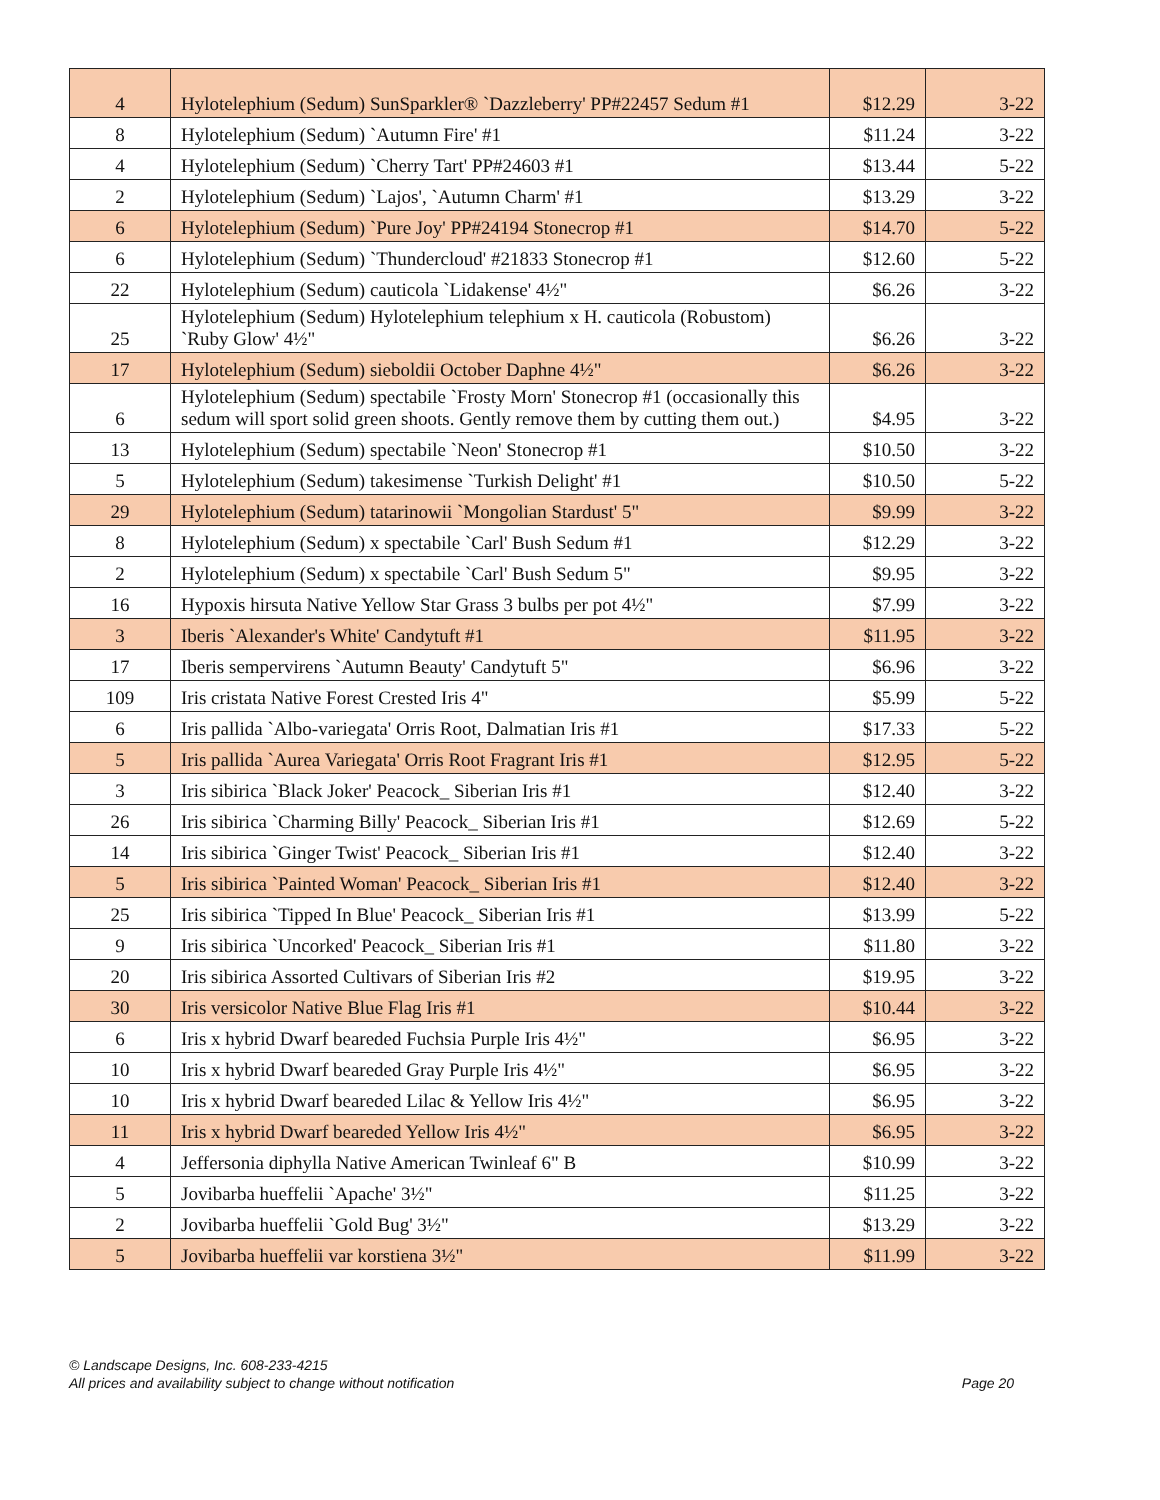| 4 | Hylotelephium (Sedum) SunSparkler® `Dazzleberry' PP#22457 Sedum #1 | $12.29 | 3-22 |
| 8 | Hylotelephium (Sedum) `Autumn Fire' #1 | $11.24 | 3-22 |
| 4 | Hylotelephium (Sedum) `Cherry Tart' PP#24603 #1 | $13.44 | 5-22 |
| 2 | Hylotelephium (Sedum) `Lajos', `Autumn Charm' #1 | $13.29 | 3-22 |
| 6 | Hylotelephium (Sedum) `Pure Joy' PP#24194 Stonecrop #1 | $14.70 | 5-22 |
| 6 | Hylotelephium (Sedum) `Thundercloud' #21833 Stonecrop #1 | $12.60 | 5-22 |
| 22 | Hylotelephium (Sedum) cauticola `Lidakense' 4½" | $6.26 | 3-22 |
| 25 | Hylotelephium (Sedum) Hylotelephium telephium x H. cauticola (Robustom) `Ruby Glow' 4½" | $6.26 | 3-22 |
| 17 | Hylotelephium (Sedum) sieboldii October Daphne 4½" | $6.26 | 3-22 |
| 6 | Hylotelephium (Sedum) spectabile `Frosty Morn' Stonecrop #1 (occasionally this sedum will sport solid green shoots. Gently remove them by cutting them out.) | $4.95 | 3-22 |
| 13 | Hylotelephium (Sedum) spectabile `Neon' Stonecrop #1 | $10.50 | 3-22 |
| 5 | Hylotelephium (Sedum) takesimense `Turkish Delight' #1 | $10.50 | 5-22 |
| 29 | Hylotelephium (Sedum) tatarinowii `Mongolian Stardust' 5" | $9.99 | 3-22 |
| 8 | Hylotelephium (Sedum) x spectabile `Carl' Bush Sedum #1 | $12.29 | 3-22 |
| 2 | Hylotelephium (Sedum) x spectabile `Carl' Bush Sedum 5" | $9.95 | 3-22 |
| 16 | Hypoxis hirsuta Native Yellow Star Grass 3 bulbs per pot 4½" | $7.99 | 3-22 |
| 3 | Iberis `Alexander's White' Candytuft #1 | $11.95 | 3-22 |
| 17 | Iberis sempervirens `Autumn Beauty' Candytuft 5" | $6.96 | 3-22 |
| 109 | Iris cristata Native Forest Crested Iris 4" | $5.99 | 5-22 |
| 6 | Iris pallida `Albo-variegata' Orris Root, Dalmatian Iris #1 | $17.33 | 5-22 |
| 5 | Iris pallida `Aurea Variegata' Orris Root Fragrant Iris #1 | $12.95 | 5-22 |
| 3 | Iris sibirica `Black Joker' Peacock_ Siberian Iris #1 | $12.40 | 3-22 |
| 26 | Iris sibirica `Charming Billy' Peacock_ Siberian Iris #1 | $12.69 | 5-22 |
| 14 | Iris sibirica `Ginger Twist' Peacock_ Siberian Iris #1 | $12.40 | 3-22 |
| 5 | Iris sibirica `Painted Woman' Peacock_ Siberian Iris #1 | $12.40 | 3-22 |
| 25 | Iris sibirica `Tipped In Blue' Peacock_ Siberian Iris #1 | $13.99 | 5-22 |
| 9 | Iris sibirica `Uncorked' Peacock_ Siberian Iris #1 | $11.80 | 3-22 |
| 20 | Iris sibirica Assorted Cultivars of Siberian Iris #2 | $19.95 | 3-22 |
| 30 | Iris versicolor Native Blue Flag Iris #1 | $10.44 | 3-22 |
| 6 | Iris x hybrid Dwarf beareded Fuchsia Purple Iris 4½" | $6.95 | 3-22 |
| 10 | Iris x hybrid Dwarf beareded Gray Purple Iris 4½" | $6.95 | 3-22 |
| 10 | Iris x hybrid Dwarf beareded Lilac & Yellow Iris 4½" | $6.95 | 3-22 |
| 11 | Iris x hybrid Dwarf beareded Yellow Iris 4½" | $6.95 | 3-22 |
| 4 | Jeffersonia diphylla Native American Twinleaf 6" B | $10.99 | 3-22 |
| 5 | Jovibarba hueffelii `Apache' 3½" | $11.25 | 3-22 |
| 2 | Jovibarba hueffelii `Gold Bug' 3½" | $13.29 | 3-22 |
| 5 | Jovibarba hueffelii var korstiena 3½" | $11.99 | 3-22 |
© Landscape Designs, Inc. 608-233-4215
All prices and availability subject to change without notification Page 20